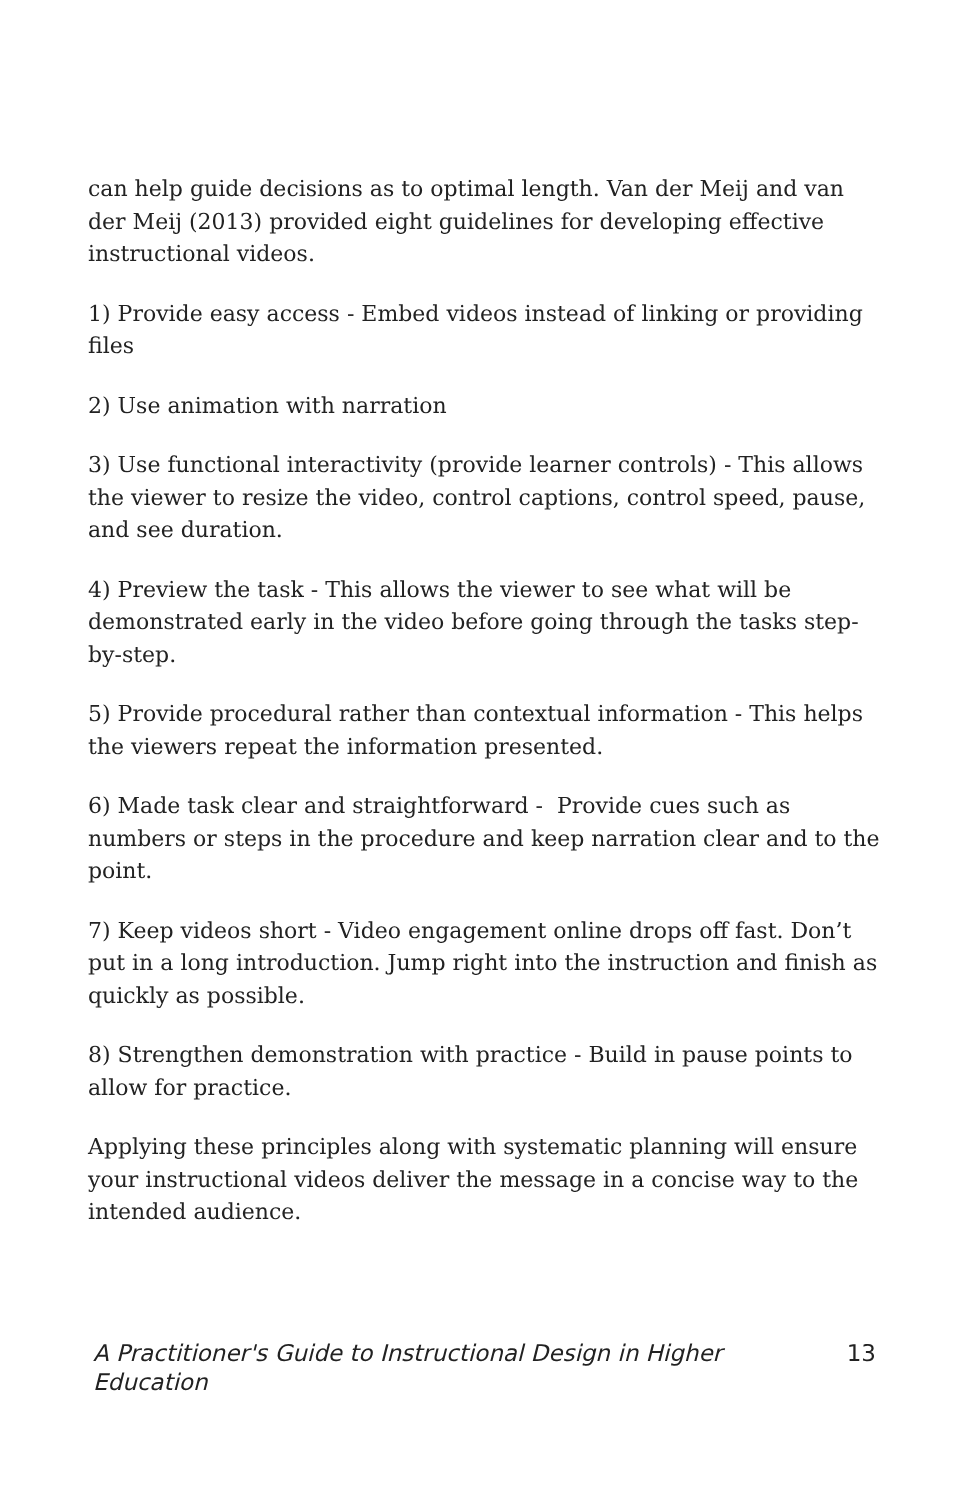can help guide decisions as to optimal length. Van der Meij and van der Meij (2013) provided eight guidelines for developing effective instructional videos.
1) Provide easy access - Embed videos instead of linking or providing files
2) Use animation with narration
3) Use functional interactivity (provide learner controls) - This allows the viewer to resize the video, control captions, control speed, pause, and see duration.
4) Preview the task - This allows the viewer to see what will be demonstrated early in the video before going through the tasks step-by-step.
5) Provide procedural rather than contextual information - This helps the viewers repeat the information presented.
6) Made task clear and straightforward - Provide cues such as numbers or steps in the procedure and keep narration clear and to the point.
7) Keep videos short - Video engagement online drops off fast. Don’t put in a long introduction. Jump right into the instruction and finish as quickly as possible.
8) Strengthen demonstration with practice - Build in pause points to allow for practice.
Applying these principles along with systematic planning will ensure your instructional videos deliver the message in a concise way to the intended audience.
A Practitioner's Guide to Instructional Design in Higher Education 13